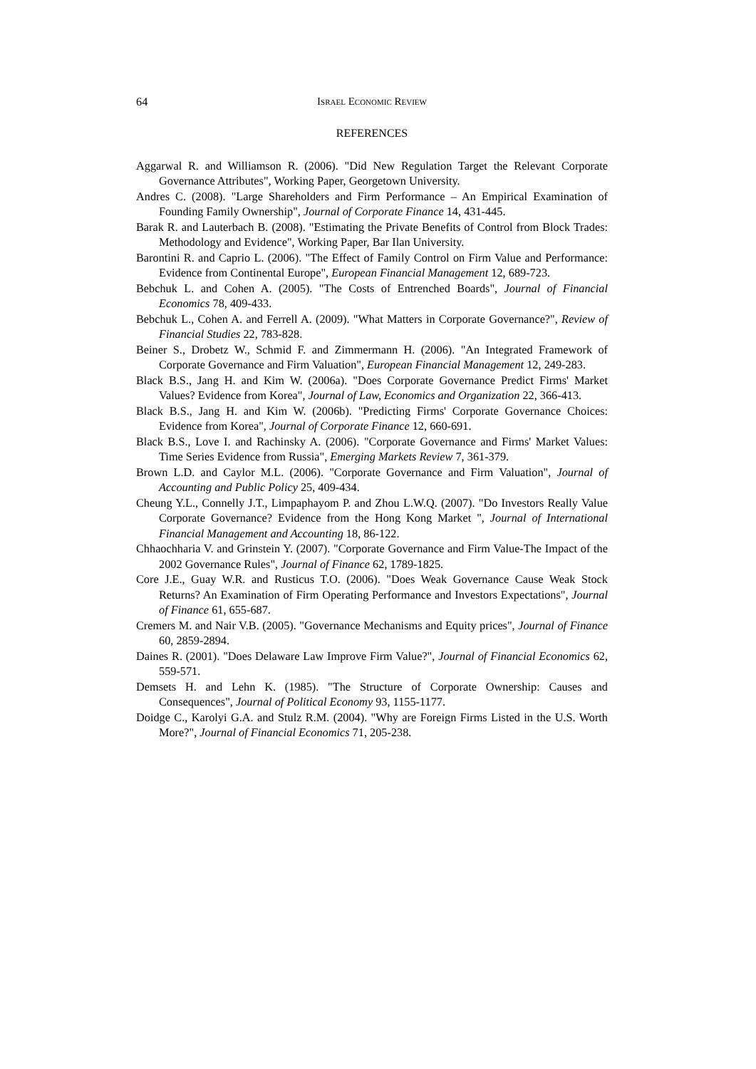64 ISRAEL ECONOMIC REVIEW
REFERENCES
Aggarwal R. and Williamson R. (2006). "Did New Regulation Target the Relevant Corporate Governance Attributes", Working Paper, Georgetown University.
Andres C. (2008). "Large Shareholders and Firm Performance – An Empirical Examination of Founding Family Ownership", Journal of Corporate Finance 14, 431-445.
Barak R. and Lauterbach B. (2008). "Estimating the Private Benefits of Control from Block Trades: Methodology and Evidence", Working Paper, Bar Ilan University.
Barontini R. and Caprio L. (2006). "The Effect of Family Control on Firm Value and Performance: Evidence from Continental Europe", European Financial Management 12, 689-723.
Bebchuk L. and Cohen A. (2005). "The Costs of Entrenched Boards", Journal of Financial Economics 78, 409-433.
Bebchuk L., Cohen A. and Ferrell A. (2009). "What Matters in Corporate Governance?", Review of Financial Studies 22, 783-828.
Beiner S., Drobetz W., Schmid F. and Zimmermann H. (2006). "An Integrated Framework of Corporate Governance and Firm Valuation", European Financial Management 12, 249-283.
Black B.S., Jang H. and Kim W. (2006a). "Does Corporate Governance Predict Firms' Market Values? Evidence from Korea", Journal of Law, Economics and Organization 22, 366-413.
Black B.S., Jang H. and Kim W. (2006b). "Predicting Firms' Corporate Governance Choices: Evidence from Korea", Journal of Corporate Finance 12, 660-691.
Black B.S., Love I. and Rachinsky A. (2006). "Corporate Governance and Firms' Market Values: Time Series Evidence from Russia", Emerging Markets Review 7, 361-379.
Brown L.D. and Caylor M.L. (2006). "Corporate Governance and Firm Valuation", Journal of Accounting and Public Policy 25, 409-434.
Cheung Y.L., Connelly J.T., Limpaphayom P. and Zhou L.W.Q. (2007). "Do Investors Really Value Corporate Governance? Evidence from the Hong Kong Market ", Journal of International Financial Management and Accounting 18, 86-122.
Chhaochharia V. and Grinstein Y. (2007). "Corporate Governance and Firm Value-The Impact of the 2002 Governance Rules", Journal of Finance 62, 1789-1825.
Core J.E., Guay W.R. and Rusticus T.O. (2006). "Does Weak Governance Cause Weak Stock Returns? An Examination of Firm Operating Performance and Investors Expectations", Journal of Finance 61, 655-687.
Cremers M. and Nair V.B. (2005). "Governance Mechanisms and Equity prices", Journal of Finance 60, 2859-2894.
Daines R. (2001). "Does Delaware Law Improve Firm Value?", Journal of Financial Economics 62, 559-571.
Demsets H. and Lehn K. (1985). "The Structure of Corporate Ownership: Causes and Consequences", Journal of Political Economy 93, 1155-1177.
Doidge C., Karolyi G.A. and Stulz R.M. (2004). "Why are Foreign Firms Listed in the U.S. Worth More?", Journal of Financial Economics 71, 205-238.